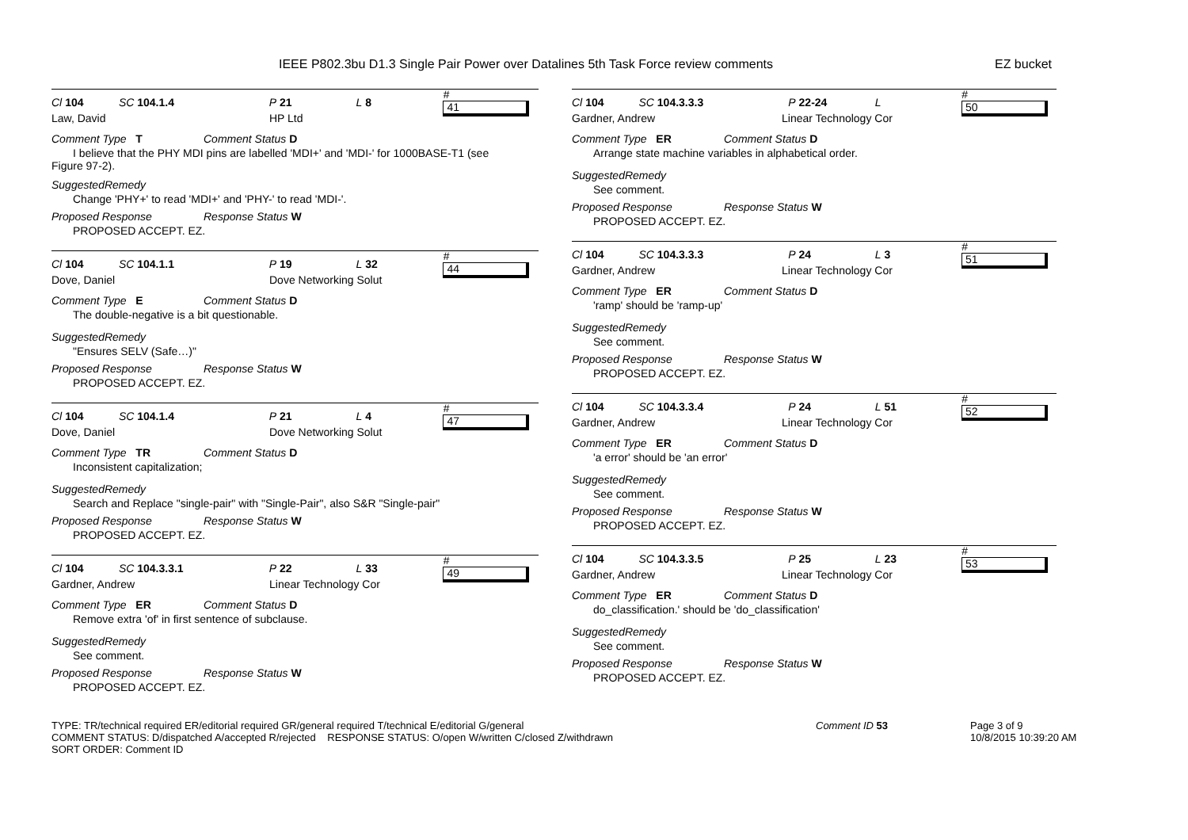IEEE P802.3bu D1.3 Single Pair Power over Datalines 5th Task Force review comments EZ bucket
Cl 104 SC 104.1.4 P 21 L 8 # 41
Law, David HP Ltd
Comment Type T Comment Status D
I believe that the PHY MDI pins are labelled 'MDI+' and 'MDI-' for 1000BASE-T1 (see
Figure 97-2).
SuggestedRemedy
Change 'PHY+' to read 'MDI+' and 'PHY-' to read 'MDI-'.
Proposed Response Response Status W
PROPOSED ACCEPT. EZ.
Cl 104 SC 104.1.1 P 19 L 32 # 44
Dove, Daniel Dove Networking Solut
Comment Type E Comment Status D
The double-negative is a bit questionable.
SuggestedRemedy
"Ensures SELV (Safe…)"
Proposed Response Response Status W
PROPOSED ACCEPT. EZ.
Cl 104 SC 104.1.4 P 21 L 4 # 47
Dove, Daniel Dove Networking Solut
Comment Type TR Comment Status D
Inconsistent capitalization;
SuggestedRemedy
Search and Replace "single-pair" with "Single-Pair", also S&R "Single-pair"
Proposed Response Response Status W
PROPOSED ACCEPT. EZ.
Cl 104 SC 104.3.3.1 P 22 L 33 # 49
Gardner, Andrew Linear Technology Cor
Comment Type ER Comment Status D
Remove extra 'of' in first sentence of subclause.
SuggestedRemedy
See comment.
Proposed Response Response Status W
PROPOSED ACCEPT. EZ.
Cl 104 SC 104.3.3.3 P 22-24 L # 50
Gardner, Andrew Linear Technology Cor
Comment Type ER Comment Status D
Arrange state machine variables in alphabetical order.
SuggestedRemedy
See comment.
Proposed Response Response Status W
PROPOSED ACCEPT. EZ.
Cl 104 SC 104.3.3.3 P 24 L 3 # 51
Gardner, Andrew Linear Technology Cor
Comment Type ER Comment Status D
'ramp' should be 'ramp-up'
SuggestedRemedy
See comment.
Proposed Response Response Status W
PROPOSED ACCEPT. EZ.
Cl 104 SC 104.3.3.4 P 24 L 51 # 52
Gardner, Andrew Linear Technology Cor
Comment Type ER Comment Status D
'a error' should be 'an error'
SuggestedRemedy
See comment.
Proposed Response Response Status W
PROPOSED ACCEPT. EZ.
Cl 104 SC 104.3.3.5 P 25 L 23 # 53
Gardner, Andrew Linear Technology Cor
Comment Type ER Comment Status D
do_classification.' should be 'do_classification'
SuggestedRemedy
See comment.
Proposed Response Response Status W
PROPOSED ACCEPT. EZ.
TYPE: TR/technical required ER/editorial required GR/general required T/technical E/editorial G/general
COMMENT STATUS: D/dispatched A/accepted R/rejected RESPONSE STATUS: O/open W/written C/closed Z/withdrawn
SORT ORDER: Comment ID
Comment ID 53 Page 3 of 9
10/8/2015 10:39:20 AM